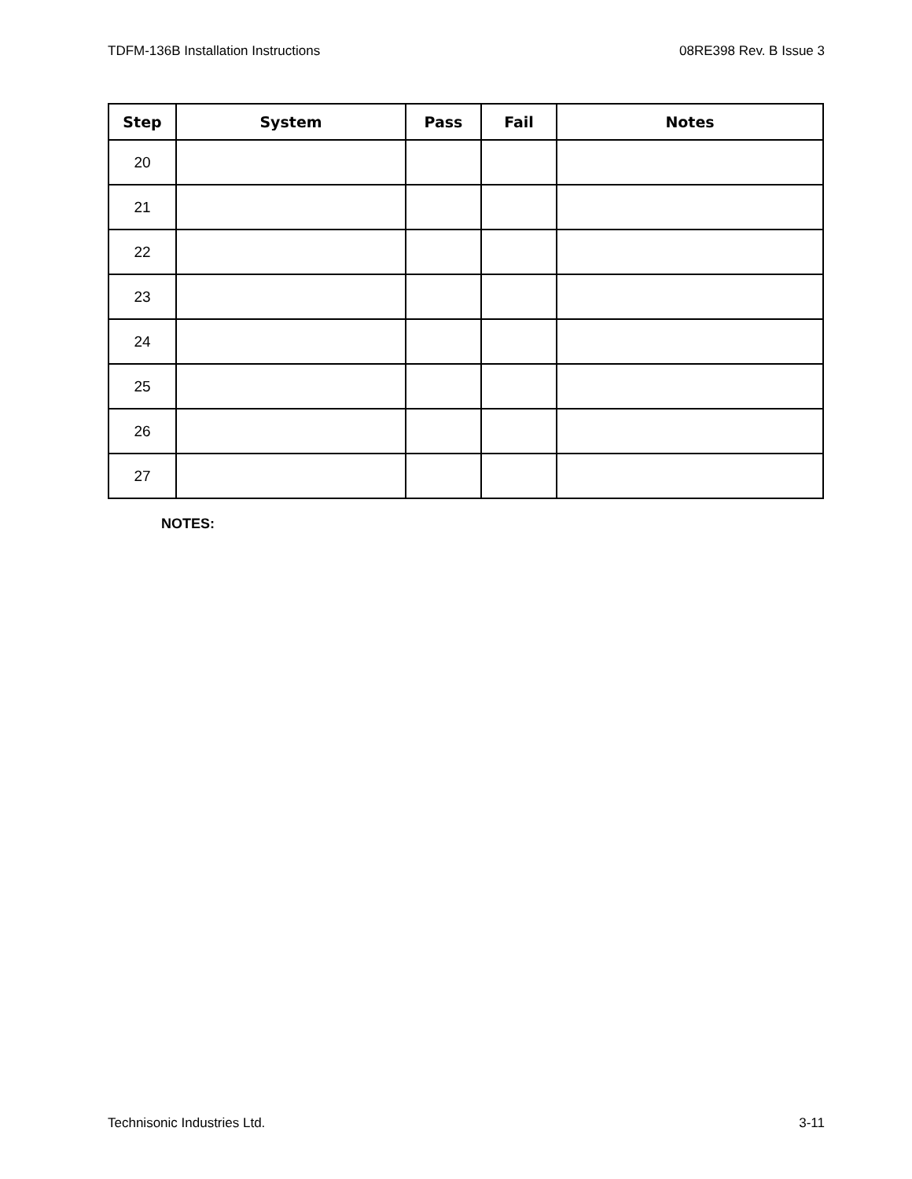TDFM-136B Installation Instructions 08RE398 Rev. B Issue 3
| Step | System | Pass | Fail | Notes |
| --- | --- | --- | --- | --- |
| 20 | | | | |
| 21 | | | | |
| 22 | | | | |
| 23 | | | | |
| 24 | | | | |
| 25 | | | | |
| 26 | | | | |
| 27 | | | | |
NOTES:
Technisonic Industries Ltd. 3-11